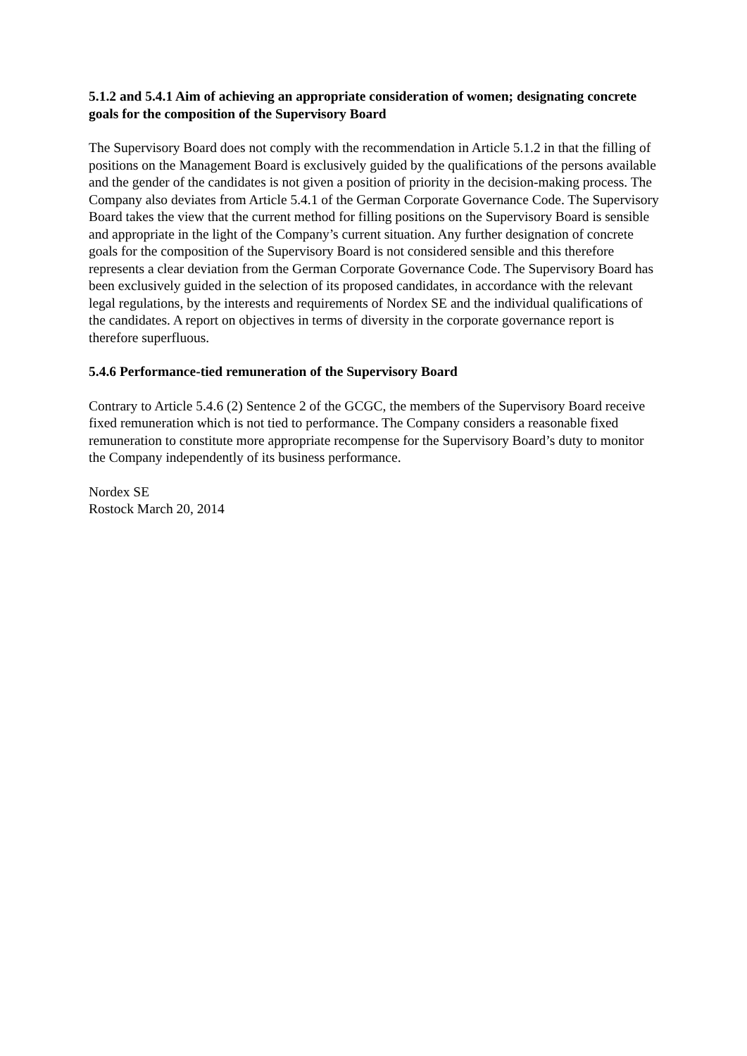5.1.2 and 5.4.1 Aim of achieving an appropriate consideration of women; designating concrete goals for the composition of the Supervisory Board
The Supervisory Board does not comply with the recommendation in Article 5.1.2 in that the filling of positions on the Management Board is exclusively guided by the qualifications of the persons available and the gender of the candidates is not given a position of priority in the decision-making process. The Company also deviates from Article 5.4.1 of the German Corporate Governance Code. The Supervisory Board takes the view that the current method for filling positions on the Supervisory Board is sensible and appropriate in the light of the Company’s current situation. Any further designation of concrete goals for the composition of the Supervisory Board is not considered sensible and this therefore represents a clear deviation from the German Corporate Governance Code. The Supervisory Board has been exclusively guided in the selection of its proposed candidates, in accordance with the relevant legal regulations, by the interests and requirements of Nordex SE and the individual qualifications of the candidates. A report on objectives in terms of diversity in the corporate governance report is therefore superfluous.
5.4.6 Performance-tied remuneration of the Supervisory Board
Contrary to Article 5.4.6 (2) Sentence 2 of the GCGC, the members of the Supervisory Board receive fixed remuneration which is not tied to performance. The Company considers a reasonable fixed remuneration to constitute more appropriate recompense for the Supervisory Board’s duty to monitor the Company independently of its business performance.
Nordex SE
Rostock March 20, 2014